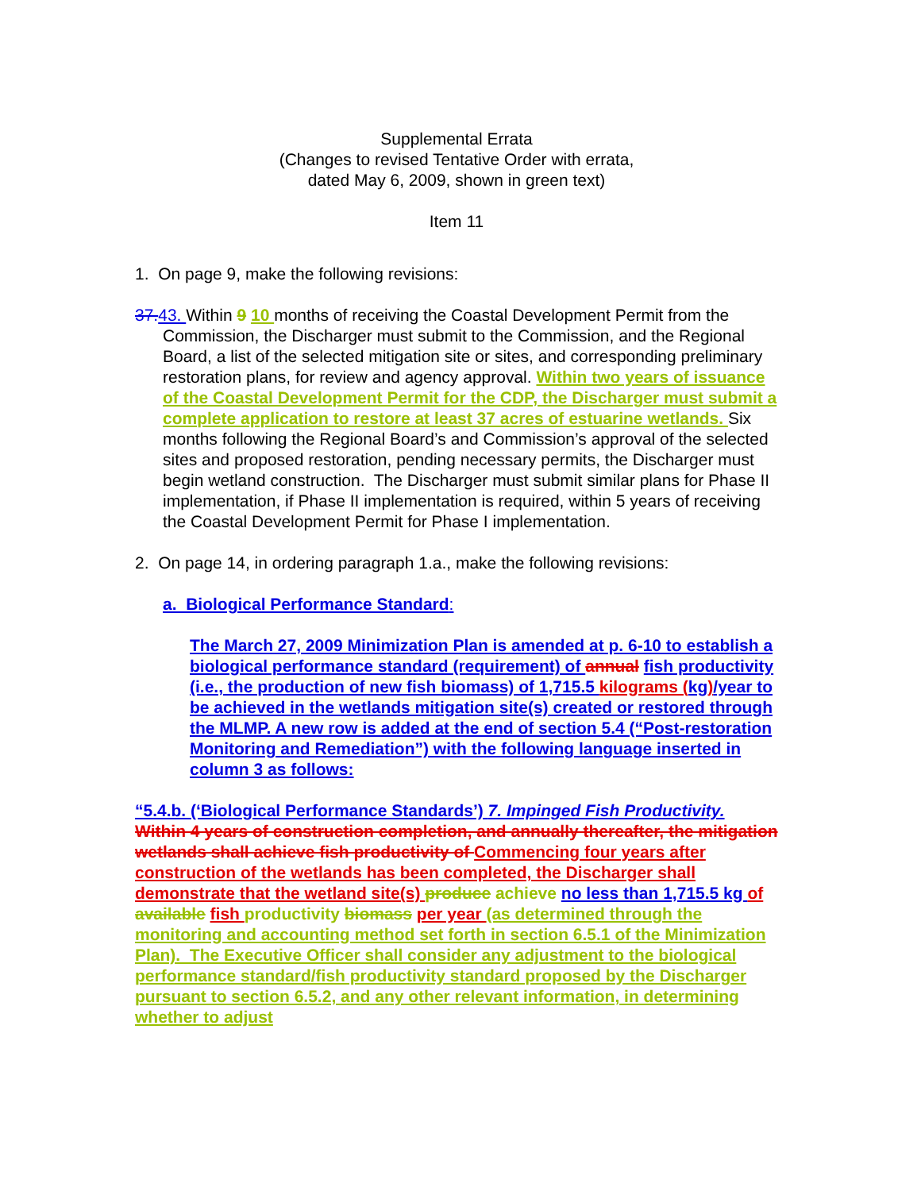Supplemental Errata
(Changes to revised Tentative Order with errata,
dated May 6, 2009, shown in green text)
Item 11
1. On page 9, make the following revisions:
37. 43. Within 9 10 months of receiving the Coastal Development Permit from the Commission, the Discharger must submit to the Commission, and the Regional Board, a list of the selected mitigation site or sites, and corresponding preliminary restoration plans, for review and agency approval. Within two years of issuance of the Coastal Development Permit for the CDP, the Discharger must submit a complete application to restore at least 37 acres of estuarine wetlands. Six months following the Regional Board’s and Commission’s approval of the selected sites and proposed restoration, pending necessary permits, the Discharger must begin wetland construction. The Discharger must submit similar plans for Phase II implementation, if Phase II implementation is required, within 5 years of receiving the Coastal Development Permit for Phase I implementation.
2. On page 14, in ordering paragraph 1.a., make the following revisions:
a. Biological Performance Standard:
The March 27, 2009 Minimization Plan is amended at p. 6-10 to establish a biological performance standard (requirement) of annual fish productivity (i.e., the production of new fish biomass) of 1,715.5 kilograms (kg)/year to be achieved in the wetlands mitigation site(s) created or restored through the MLMP. A new row is added at the end of section 5.4 (“Post-restoration Monitoring and Remediation”) with the following language inserted in column 3 as follows:
“5.4.b. (‘Biological Performance Standards’) 7. Impinged Fish Productivity. Within 4 years of construction completion, and annually thereafter, the mitigation wetlands shall achieve fish productivity of Commencing four years after construction of the wetlands has been completed, the Discharger shall demonstrate that the wetland site(s) produce achieve no less than 1,715.5 kg of available fish productivity biomass per year (as determined through the monitoring and accounting method set forth in section 6.5.1 of the Minimization Plan). The Executive Officer shall consider any adjustment to the biological performance standard/fish productivity standard proposed by the Discharger pursuant to section 6.5.2, and any other relevant information, in determining whether to adjust